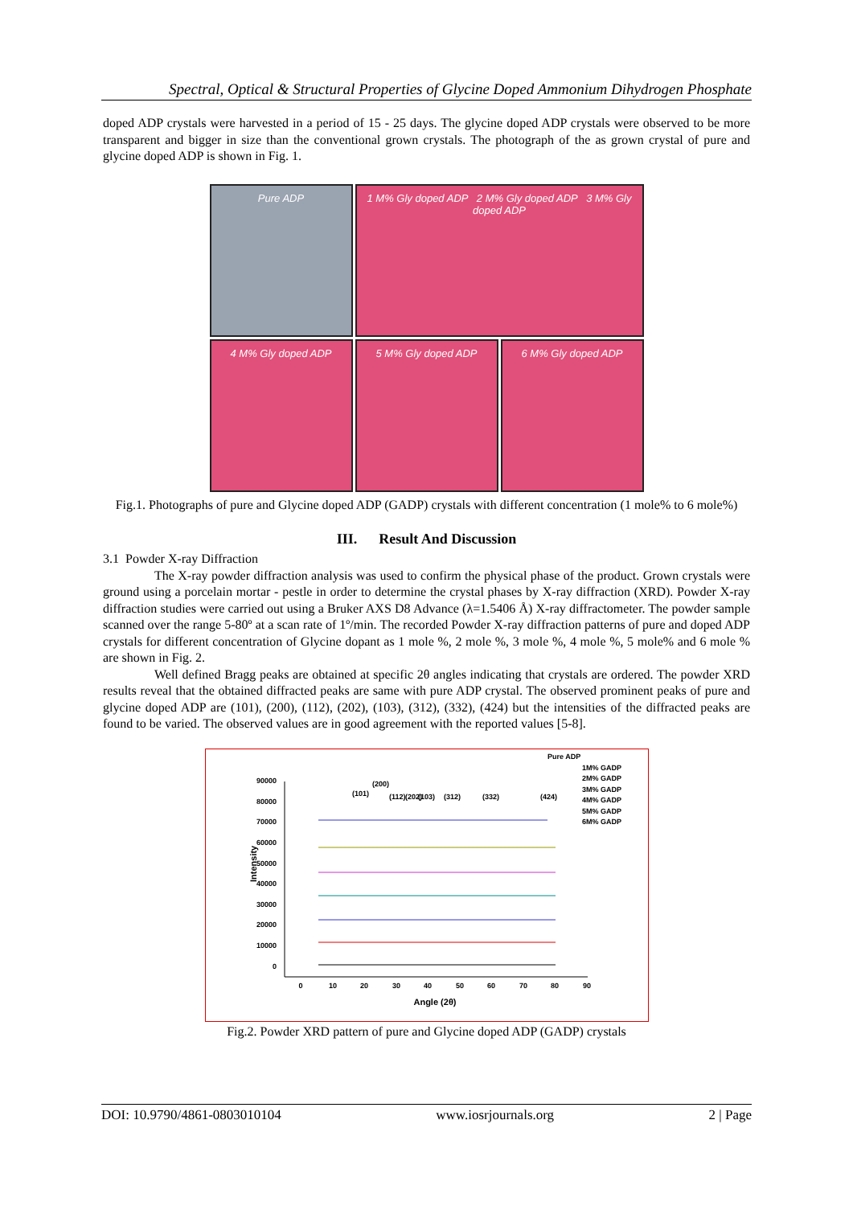Spectral, Optical & Structural Properties of Glycine Doped Ammonium Dihydrogen Phosphate
doped ADP crystals were harvested in a period of 15 - 25 days. The glycine doped ADP crystals were observed to be more transparent and bigger in size than the conventional grown crystals. The photograph of the as grown crystal of pure and glycine doped ADP is shown in Fig. 1.
Pure ADP
1 M% Gly doped ADP 2 M% Gly doped ADP 3 M% Gly doped ADP
4 M% Gly doped ADP
5 M% Gly doped ADP
6 M% Gly doped ADP
Fig.1. Photographs of pure and Glycine doped ADP (GADP) crystals with different concentration (1 mole% to 6 mole%)
III. Result And Discussion
3.1 Powder X-ray Diffraction
The X-ray powder diffraction analysis was used to confirm the physical phase of the product. Grown crystals were ground using a porcelain mortar - pestle in order to determine the crystal phases by X-ray diffraction (XRD). Powder X-ray diffraction studies were carried out using a Bruker AXS D8 Advance (λ=1.5406 Å) X-ray diffractometer. The powder sample scanned over the range 5-80º at a scan rate of 1º/min. The recorded Powder X-ray diffraction patterns of pure and doped ADP crystals for different concentration of Glycine dopant as 1 mole %, 2 mole %, 3 mole %, 4 mole %, 5 mole% and 6 mole % are shown in Fig. 2.
Well defined Bragg peaks are obtained at specific 2θ angles indicating that crystals are ordered. The powder XRD results reveal that the obtained diffracted peaks are same with pure ADP crystal. The observed prominent peaks of pure and glycine doped ADP are (101), (200), (112), (202), (103), (312), (332), (424) but the intensities of the diffracted peaks are found to be varied. The observed values are in good agreement with the reported values [5-8].
Pure ADP
1M% GADP
2M% GADP
3M% GADP
4M% GADP
5M% GADP
6M% GADP
90000
80000
70000
60000
50000
40000
30000
20000
10000
0
0
10
20
30
40
50
60
70
80
90
Angle (2θ)
Intensity
(101)
(200)
(112)
(202)
(103)
(312)
(332)
(424)
Fig.2. Powder XRD pattern of pure and Glycine doped ADP (GADP) crystals
DOI: 10.9790/4861-0803010104 www.iosrjournals.org 2 | Page